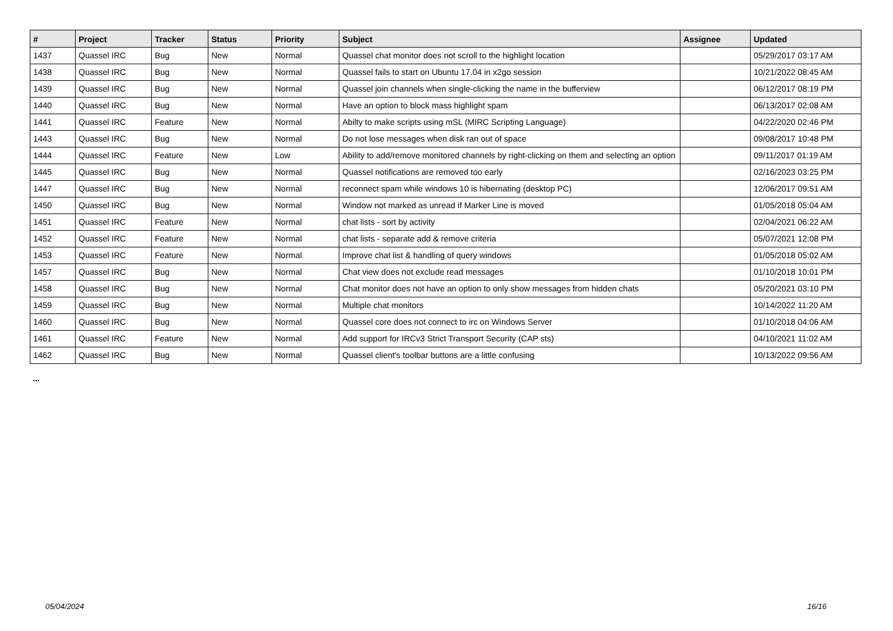| # | Project | Tracker | Status | Priority | Subject | Assignee | Updated |
| --- | --- | --- | --- | --- | --- | --- | --- |
| 1437 | Quassel IRC | Bug | New | Normal | Quassel chat monitor does not scroll to the highlight location | | 05/29/2017 03:17 AM |
| 1438 | Quassel IRC | Bug | New | Normal | Quassel fails to start on Ubuntu 17.04 in x2go session | | 10/21/2022 08:45 AM |
| 1439 | Quassel IRC | Bug | New | Normal | Quassel join channels when single-clicking the name in the bufferview | | 06/12/2017 08:19 PM |
| 1440 | Quassel IRC | Bug | New | Normal | Have an option to block mass highlight spam | | 06/13/2017 02:08 AM |
| 1441 | Quassel IRC | Feature | New | Normal | Abilty to make scripts using mSL (MIRC Scripting Language) | | 04/22/2020 02:46 PM |
| 1443 | Quassel IRC | Bug | New | Normal | Do not lose messages when disk ran out of space | | 09/08/2017 10:48 PM |
| 1444 | Quassel IRC | Feature | New | Low | Ability to add/remove monitored channels by right-clicking on them and selecting an option | | 09/11/2017 01:19 AM |
| 1445 | Quassel IRC | Bug | New | Normal | Quassel notifications are removed too early | | 02/16/2023 03:25 PM |
| 1447 | Quassel IRC | Bug | New | Normal | reconnect spam while windows 10 is hibernating (desktop PC) | | 12/06/2017 09:51 AM |
| 1450 | Quassel IRC | Bug | New | Normal | Window not marked as unread if Marker Line is moved | | 01/05/2018 05:04 AM |
| 1451 | Quassel IRC | Feature | New | Normal | chat lists - sort by activity | | 02/04/2021 06:22 AM |
| 1452 | Quassel IRC | Feature | New | Normal | chat lists - separate add & remove criteria | | 05/07/2021 12:08 PM |
| 1453 | Quassel IRC | Feature | New | Normal | Improve chat list & handling of query windows | | 01/05/2018 05:02 AM |
| 1457 | Quassel IRC | Bug | New | Normal | Chat view does not exclude read messages | | 01/10/2018 10:01 PM |
| 1458 | Quassel IRC | Bug | New | Normal | Chat monitor does not have an option to only show messages from hidden chats | | 05/20/2021 03:10 PM |
| 1459 | Quassel IRC | Bug | New | Normal | Multiple chat monitors | | 10/14/2022 11:20 AM |
| 1460 | Quassel IRC | Bug | New | Normal | Quassel core does not connect to irc on Windows Server | | 01/10/2018 04:06 AM |
| 1461 | Quassel IRC | Feature | New | Normal | Add support for IRCv3 Strict Transport Security (CAP sts) | | 04/10/2021 11:02 AM |
| 1462 | Quassel IRC | Bug | New | Normal | Quassel client's toolbar buttons are a little confusing | | 10/13/2022 09:56 AM |
...
05/04/2024 16/16